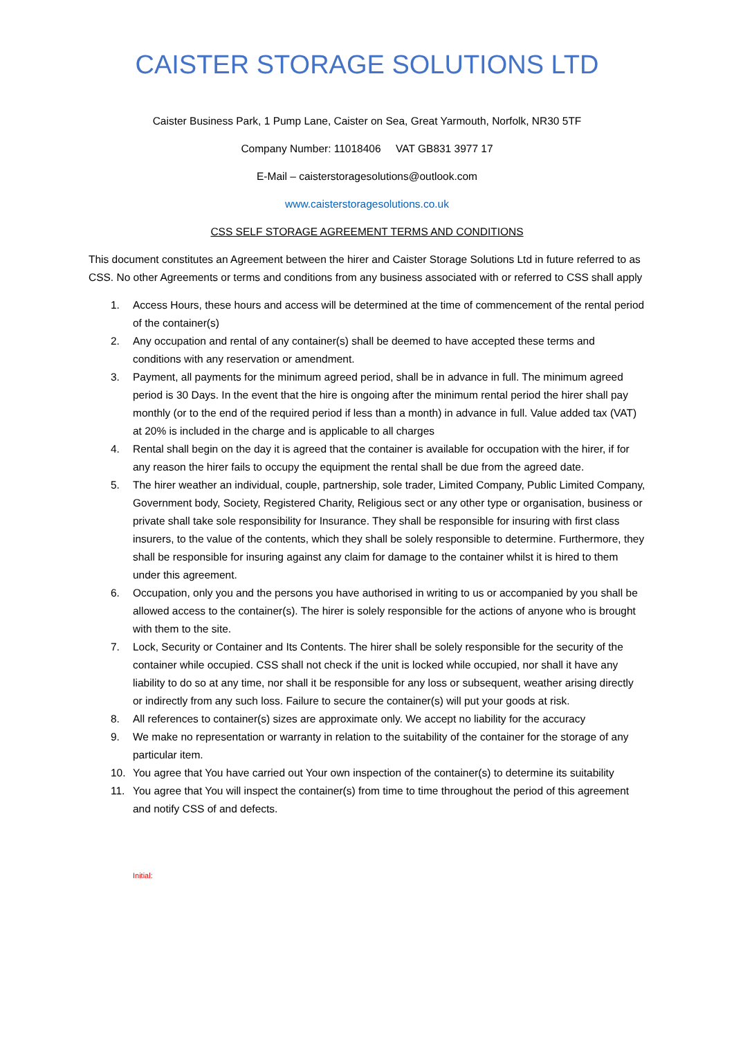CAISTER STORAGE SOLUTIONS LTD
Caister Business Park, 1 Pump Lane, Caister on Sea, Great Yarmouth, Norfolk, NR30 5TF
Company Number: 11018406 VAT GB831 3977 17
E-Mail – caisterstoragesolutions@outlook.com
www.caisterstoragesolutions.co.uk
CSS SELF STORAGE AGREEMENT TERMS AND CONDITIONS
This document constitutes an Agreement between the hirer and Caister Storage Solutions Ltd in future referred to as CSS. No other Agreements or terms and conditions from any business associated with or referred to CSS shall apply
1. Access Hours, these hours and access will be determined at the time of commencement of the rental period of the container(s)
2. Any occupation and rental of any container(s) shall be deemed to have accepted these terms and conditions with any reservation or amendment.
3. Payment, all payments for the minimum agreed period, shall be in advance in full. The minimum agreed period is 30 Days. In the event that the hire is ongoing after the minimum rental period the hirer shall pay monthly (or to the end of the required period if less than a month) in advance in full. Value added tax (VAT) at 20% is included in the charge and is applicable to all charges
4. Rental shall begin on the day it is agreed that the container is available for occupation with the hirer, if for any reason the hirer fails to occupy the equipment the rental shall be due from the agreed date.
5. The hirer weather an individual, couple, partnership, sole trader, Limited Company, Public Limited Company, Government body, Society, Registered Charity, Religious sect or any other type or organisation, business or private shall take sole responsibility for Insurance. They shall be responsible for insuring with first class insurers, to the value of the contents, which they shall be solely responsible to determine. Furthermore, they shall be responsible for insuring against any claim for damage to the container whilst it is hired to them under this agreement.
6. Occupation, only you and the persons you have authorised in writing to us or accompanied by you shall be allowed access to the container(s). The hirer is solely responsible for the actions of anyone who is brought with them to the site.
7. Lock, Security or Container and Its Contents. The hirer shall be solely responsible for the security of the container while occupied. CSS shall not check if the unit is locked while occupied, nor shall it have any liability to do so at any time, nor shall it be responsible for any loss or subsequent, weather arising directly or indirectly from any such loss. Failure to secure the container(s) will put your goods at risk.
8. All references to container(s) sizes are approximate only. We accept no liability for the accuracy
9. We make no representation or warranty in relation to the suitability of the container for the storage of any particular item.
10. You agree that You have carried out Your own inspection of the container(s) to determine its suitability
11. You agree that You will inspect the container(s) from time to time throughout the period of this agreement and notify CSS of and defects.
Initial: